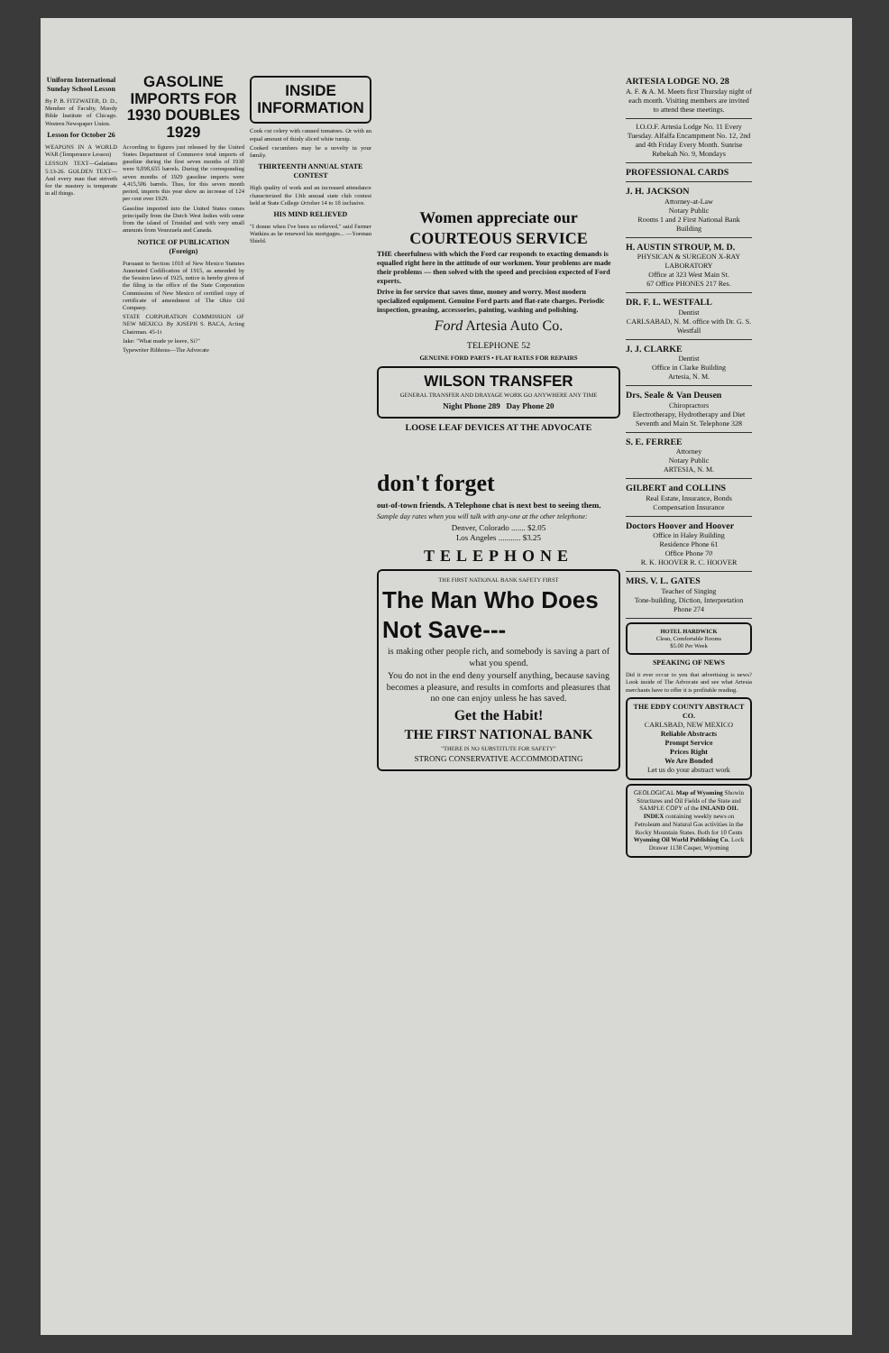Uniform International Sunday School Lesson
By P. B. FITZWATER, D. D., Member of Faculty, Moody Bible Institute of Chicago. Western Newspaper Union.
Lesson for October 26
WEAPONS IN A WORLD WAR (Temperance Lesson)
LESSON TEXT—Galatians 5:13-26. GOLDEN TEXT—And every man that striveth for the mastery is temperate in all things.
GASOLINE IMPORTS FOR 1930 DOUBLES 1929
According to figures just released by the United States Department of Commerce total imports of gasoline during the first seven months of 1930 were 9,898,655 barrels. During the corresponding seven months of 1929 gasoline imports were 4,415,506 barrels. Thus, for this seven month period, imports this year show an increase of 124 per cent over 1929.
Gasoline imported into the United States comes principally from the Dutch West Indies with some from the island of Trinidad and with very small amounts from Venezuela and Canada.
NOTICE OF PUBLICATION (Foreign)
Pursuant to Section 1018 of New Mexico Statutes Annotated Codification of 1915, as amended by the Session laws of 1925, notice is hereby given of the filing in the office of the State Corporation Commission of New Mexico of certified copy of certificate of amendment of The Ohio Oil Company.
STATE CORPORATION COMMISSION OF NEW MEXICO. By JOSEPH S. BACA, Acting Chairman. 45-1t
Jake: "What made ye leave, Si?"
Typewriter Ribbons—The Advocate
INSIDE INFORMATION
Cook cut celery with canned tomatoes. Or with an equal amount of thinly sliced white turnip.
Cooked cucumbers may be a novelty in your family.
THIRTEENTH ANNUAL STATE CONTEST
High quality of work and an increased attendance characterized the 13th annual state club contest held at State College October 14 to 18 inclusive.
HIS MIND RELIEVED
"I donno when I've been so relieved," said Farmer Watkins as he renewed his mortgages... —Yoeman Shield.
Women appreciate our COURTEOUS SERVICE
THE cheerfulness with which the Ford car responds to exacting demands is equalled right here in the attitude of our workmen. Your problems are made their problems — then solved with the speed and precision expected of Ford experts.
Drive in for service that saves time, money and worry. Most modern specialized equipment. Genuine Ford parts and flat-rate charges. Periodic inspection, greasing, accessories, painting, washing and polishing.
Ford Artesia Auto Co.
TELEPHONE 52
GENUINE FORD PARTS • FLAT RATES FOR REPAIRS
WILSON TRANSFER
GENERAL TRANSFER AND DRAYAGE WORK GO ANYWHERE ANY TIME
Night Phone 289 Day Phone 20
LOOSE LEAF DEVICES AT THE ADVOCATE
don't forget
out-of-town friends. A Telephone chat is next best to seeing them.
Sample day rates when you will talk with any-one at the other telephone:
Denver, Colorado ....... $2.05
Los Angeles ........... $3.25
TELEPHONE
THE FIRST NATIONAL BANK SAFETY FIRST
The Man Who Does Not Save---
is making other people rich, and somebody is saving a part of what you spend.
You do not in the end deny yourself anything, because saving becomes a pleasure, and results in comforts and pleasures that no one can enjoy unless he has saved.
Get the Habit!
THE FIRST NATIONAL BANK
"THERE IS NO SUBSTITUTE FOR SAFETY"
STRONG CONSERVATIVE ACCOMMODATING
ARTESIA LODGE NO. 28
A. F. & A. M. Meets first Thursday night of each month. Visiting members are invited to attend these meetings.
I.O.O.F. Artesia Lodge No. 11 Every Tuesday. Alfalfa Encampment No. 12, 2nd and 4th Friday Every Month. Sunrise Rebekah No. 9, Mondays
PROFESSIONAL CARDS
J. H. JACKSON
Attorney-at-Law
Notary Public
Rooms 1 and 2 First National Bank Building
H. AUSTIN STROUP, M. D.
PHYSICAN & SURGEON X-RAY LABORATORY
Office at 323 West Main St.
67 Office PHONES 217 Res.
DR. F. L. WESTFALL
Dentist
CARLSABAD, N. M. office with Dr. G. S. Westfall
J. J. CLARKE
Dentist
Office in Clarke Building
Artesia, N. M.
Drs. Seale & Van Deusen
Chiropractors
Electrotherapy, Hydrotherapy and Diet
Seventh and Main St. Telephone 328
S. E. FERREE
Attorney
Notary Public
ARTESIA, N. M.
GILBERT and COLLINS
Real Estate, Insurance, Bonds
Compensation Insurance
Doctors Hoover and Hoover
Office in Haley Building
Residence Phone 61
Office Phone 70
R. K. HOOVER R. C. HOOVER
MRS. V. L. GATES
Teacher of Singing
Tone-building, Diction, Interpretation Phone 274
HOTEL HARDWICK
Clean, Comfortable Rooms
$5.00 Per Week
SPEAKING OF NEWS
Did it ever occur to you that advertising is news? Look inside of The Advocate and see what Artesia merchants have to offer it is profitable reading.
THE EDDY COUNTY ABSTRACT CO.
CARLSBAD, NEW MEXICO
Reliable Abstracts
Prompt Service
Prices Right
We Are Bonded
Let us do your abstract work
GEOLOGICAL Map of Wyoming Showin Structures and Oil Fields of the State and SAMPLE COPY of the INLAND OIL INDEX containing weekly news on Petroleum and Natural Gas activities in the Rocky Mountain States. Both for 10 Cents Wyoming Oil World Publishing Co. Lock Drawer 1138 Casper, Wyoming